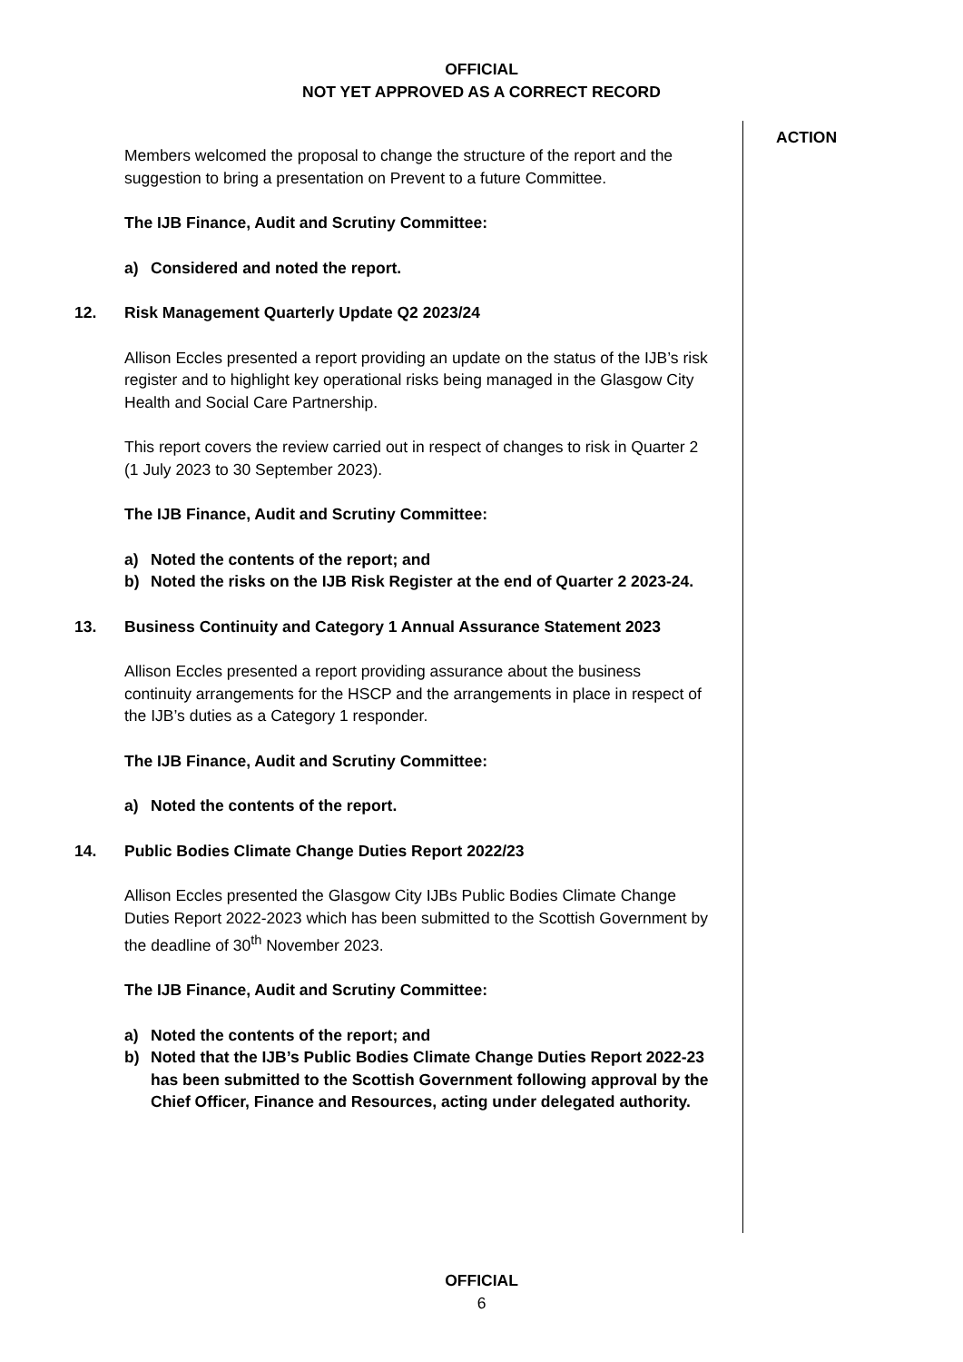OFFICIAL
NOT YET APPROVED AS A CORRECT RECORD
Members welcomed the proposal to change the structure of the report and the suggestion to bring a presentation on Prevent to a future Committee.
The IJB Finance, Audit and Scrutiny Committee:
a) Considered and noted the report.
12. Risk Management Quarterly Update Q2 2023/24
Allison Eccles presented a report providing an update on the status of the IJB’s risk register and to highlight key operational risks being managed in the Glasgow City Health and Social Care Partnership.
This report covers the review carried out in respect of changes to risk in Quarter 2 (1 July 2023 to 30 September 2023).
The IJB Finance, Audit and Scrutiny Committee:
a) Noted the contents of the report; and
b) Noted the risks on the IJB Risk Register at the end of Quarter 2 2023-24.
13. Business Continuity and Category 1 Annual Assurance Statement 2023
Allison Eccles presented a report providing assurance about the business continuity arrangements for the HSCP and the arrangements in place in respect of the IJB’s duties as a Category 1 responder.
The IJB Finance, Audit and Scrutiny Committee:
a) Noted the contents of the report.
14. Public Bodies Climate Change Duties Report 2022/23
Allison Eccles presented the Glasgow City IJBs Public Bodies Climate Change Duties Report 2022-2023 which has been submitted to the Scottish Government by the deadline of 30<sup>th</sup> November 2023.
The IJB Finance, Audit and Scrutiny Committee:
a) Noted the contents of the report; and
b) Noted that the IJB’s Public Bodies Climate Change Duties Report 2022-23 has been submitted to the Scottish Government following approval by the Chief Officer, Finance and Resources, acting under delegated authority.
ACTION
OFFICIAL
6